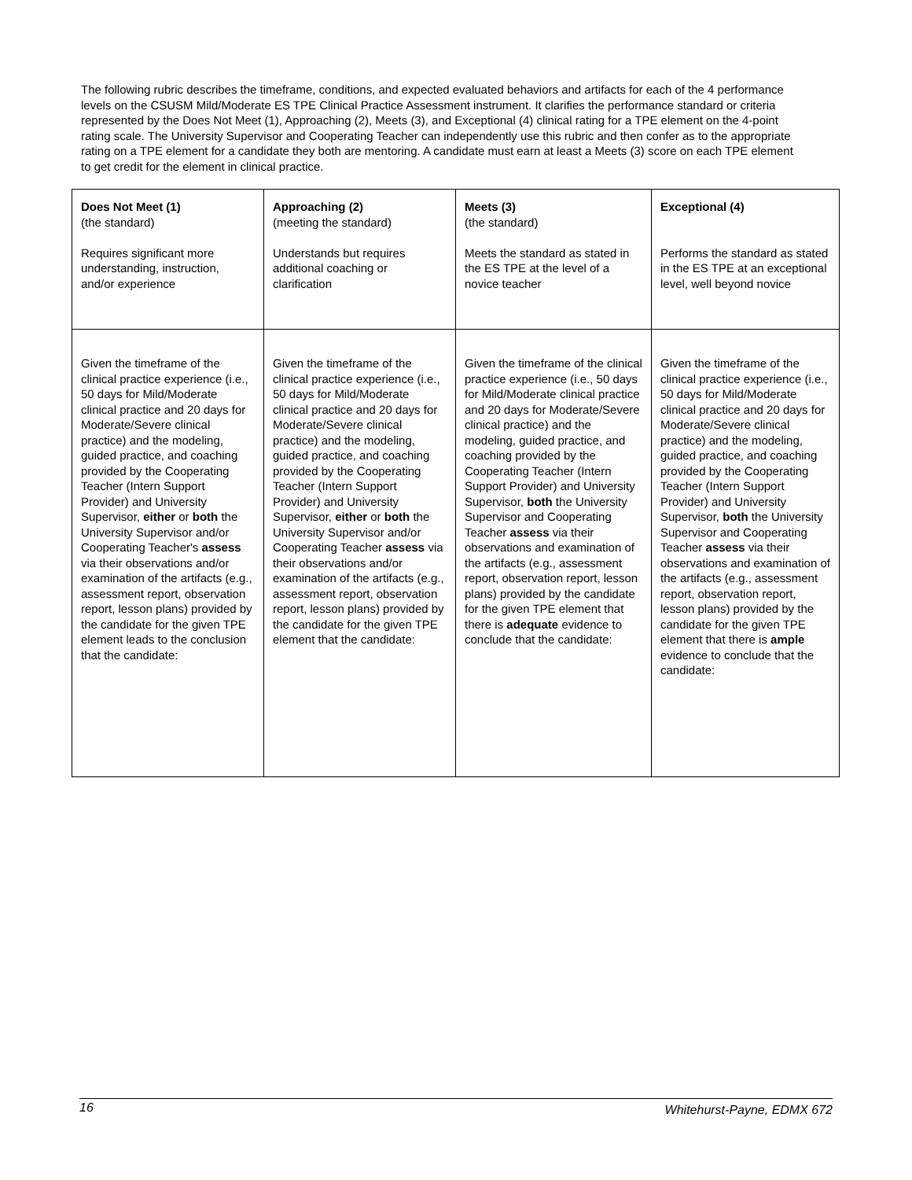The following rubric describes the timeframe, conditions, and expected evaluated behaviors and artifacts for each of the 4 performance levels on the CSUSM Mild/Moderate ES TPE Clinical Practice Assessment instrument. It clarifies the performance standard or criteria represented by the Does Not Meet (1), Approaching (2), Meets (3), and Exceptional (4) clinical rating for a TPE element on the 4-point rating scale. The University Supervisor and Cooperating Teacher can independently use this rubric and then confer as to the appropriate rating on a TPE element for a candidate they both are mentoring. A candidate must earn at least a Meets (3) score on each TPE element to get credit for the element in clinical practice.
| Does Not Meet (1) (the standard) Requires significant more understanding, instruction, and/or experience | Approaching (2) (meeting the standard) Understands but requires additional coaching or clarification | Meets (3) (the standard) Meets the standard as stated in the ES TPE at the level of a novice teacher | Exceptional (4) Performs the standard as stated in the ES TPE at an exceptional level, well beyond novice |
| Given the timeframe of the clinical practice experience (i.e., 50 days for Mild/Moderate clinical practice and 20 days for Moderate/Severe clinical practice) and the modeling, guided practice, and coaching provided by the Cooperating Teacher (Intern Support Provider) and University Supervisor, either or both the University Supervisor and/or Cooperating Teacher's assess via their observations and/or examination of the artifacts (e.g., assessment report, observation report, lesson plans) provided by the candidate for the given TPE element leads to the conclusion that the candidate: | Given the timeframe of the clinical practice experience (i.e., 50 days for Mild/Moderate clinical practice and 20 days for Moderate/Severe clinical practice) and the modeling, guided practice, and coaching provided by the Cooperating Teacher (Intern Support Provider) and University Supervisor, either or both the University Supervisor and/or Cooperating Teacher assess via their observations and/or examination of the artifacts (e.g., assessment report, observation report, lesson plans) provided by the candidate for the given TPE element that the candidate: | Given the timeframe of the clinical practice experience (i.e., 50 days for Mild/Moderate clinical practice and 20 days for Moderate/Severe clinical practice) and the modeling, guided practice, and coaching provided by the Cooperating Teacher (Intern Support Provider) and University Supervisor, both the University Supervisor and Cooperating Teacher assess via their observations and examination of the artifacts (e.g., assessment report, observation report, lesson plans) provided by the candidate for the given TPE element that there is adequate evidence to conclude that the candidate: | Given the timeframe of the clinical practice experience (i.e., 50 days for Mild/Moderate clinical practice and 20 days for Moderate/Severe clinical practice) and the modeling, guided practice, and coaching provided by the Cooperating Teacher (Intern Support Provider) and University Supervisor, both the University Supervisor and Cooperating Teacher assess via their observations and examination of the artifacts (e.g., assessment report, observation report, lesson plans) provided by the candidate for the given TPE element that there is ample evidence to conclude that the candidate: |
16 Whitehurst-Payne, EDMX 672